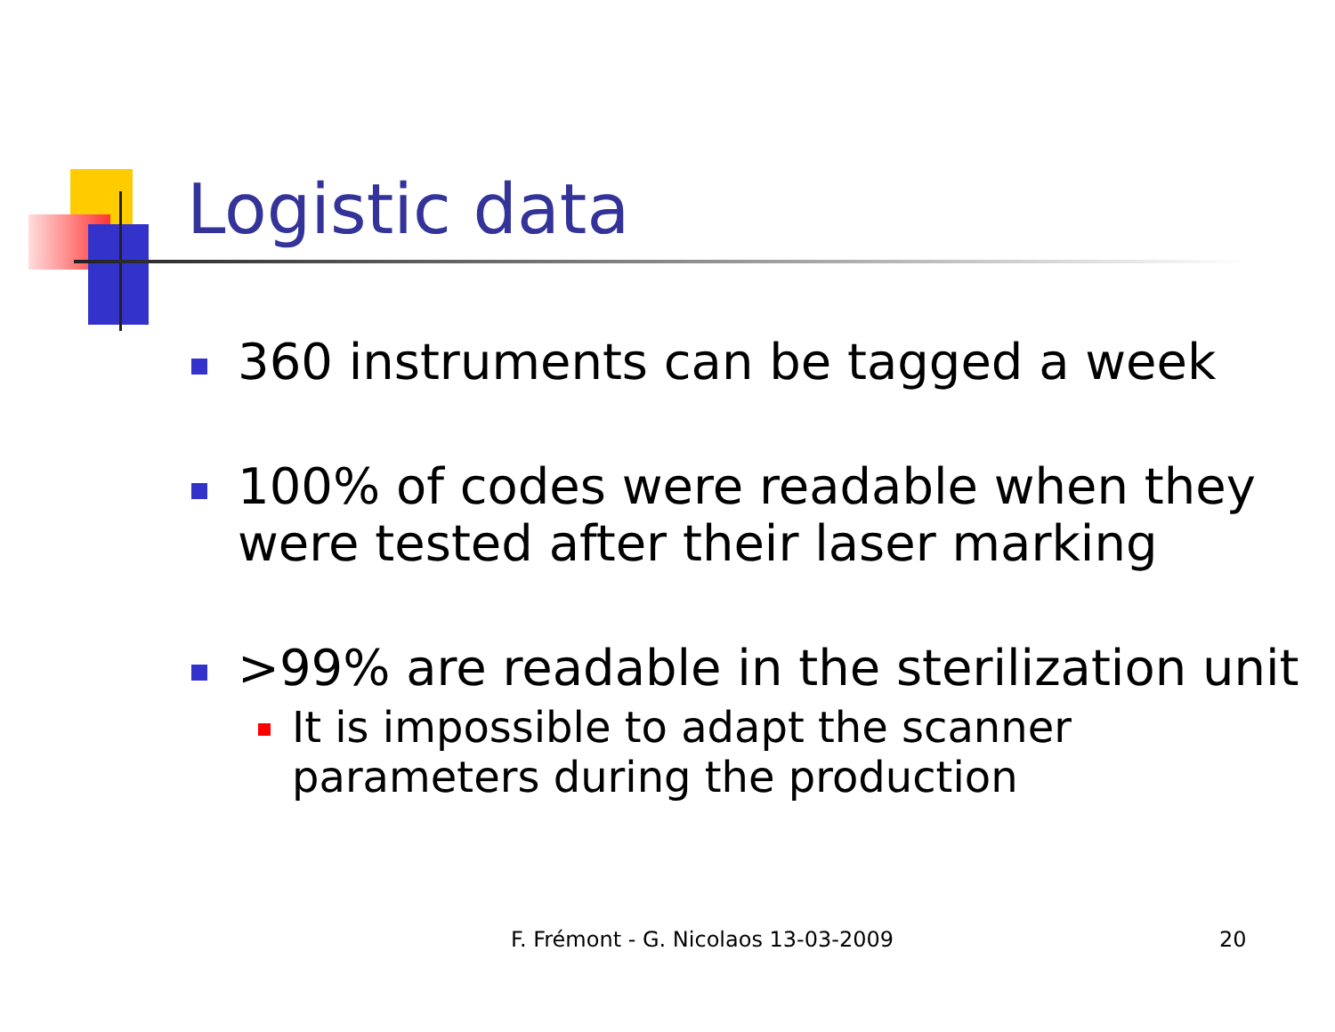Logistic data
360 instruments can be tagged a week
100% of codes were readable when they were tested after their laser marking
>99% are readable in the sterilization unit
It is impossible to adapt the scanner
parameters during the production
F. Frémont - G. Nicolaos 13-03-2009
20